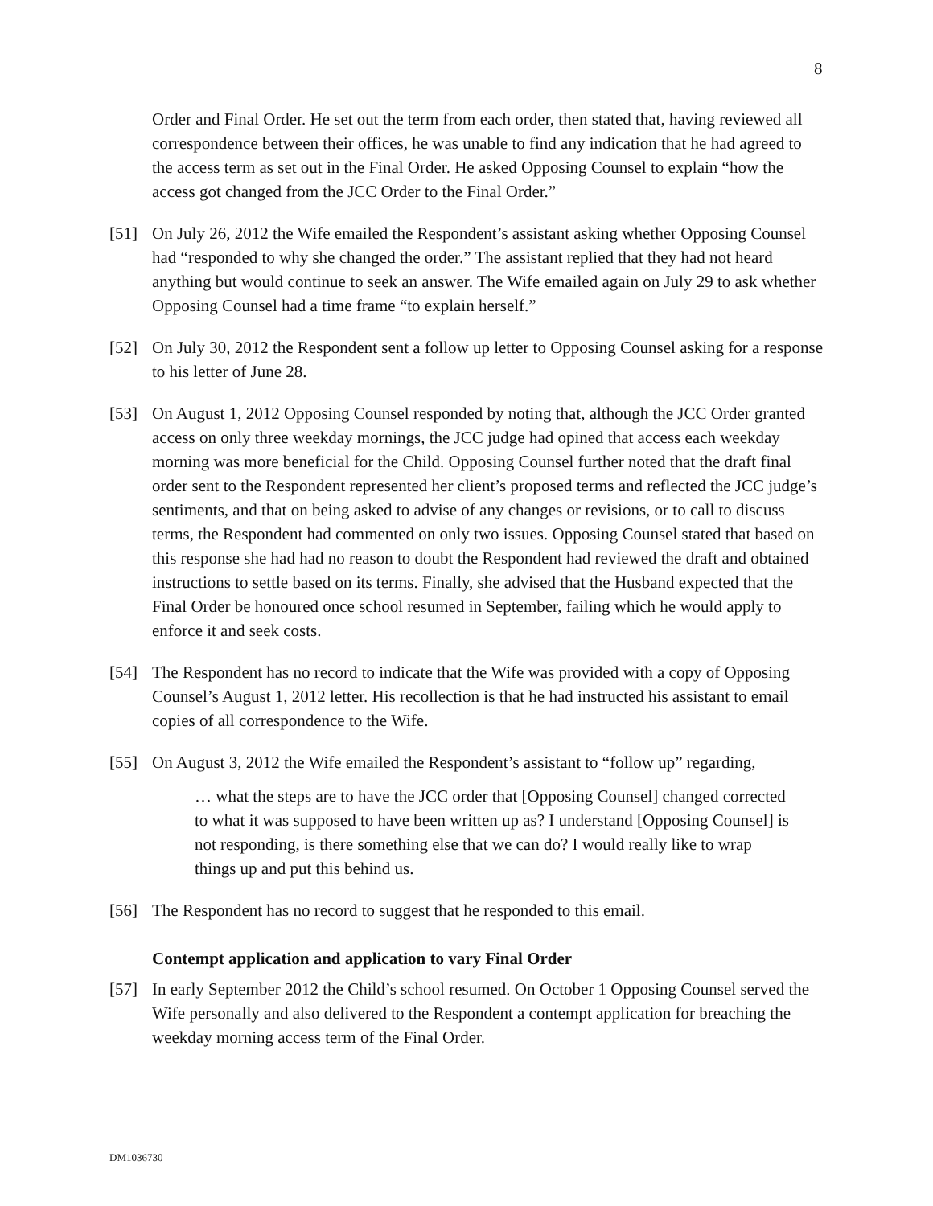8
Order and Final Order. He set out the term from each order, then stated that, having reviewed all correspondence between their offices, he was unable to find any indication that he had agreed to the access term as set out in the Final Order. He asked Opposing Counsel to explain “how the access got changed from the JCC Order to the Final Order.”
[51] On July 26, 2012 the Wife emailed the Respondent’s assistant asking whether Opposing Counsel had “responded to why she changed the order.” The assistant replied that they had not heard anything but would continue to seek an answer. The Wife emailed again on July 29 to ask whether Opposing Counsel had a time frame “to explain herself.”
[52] On July 30, 2012 the Respondent sent a follow up letter to Opposing Counsel asking for a response to his letter of June 28.
[53] On August 1, 2012 Opposing Counsel responded by noting that, although the JCC Order granted access on only three weekday mornings, the JCC judge had opined that access each weekday morning was more beneficial for the Child. Opposing Counsel further noted that the draft final order sent to the Respondent represented her client’s proposed terms and reflected the JCC judge’s sentiments, and that on being asked to advise of any changes or revisions, or to call to discuss terms, the Respondent had commented on only two issues. Opposing Counsel stated that based on this response she had had no reason to doubt the Respondent had reviewed the draft and obtained instructions to settle based on its terms. Finally, she advised that the Husband expected that the Final Order be honoured once school resumed in September, failing which he would apply to enforce it and seek costs.
[54] The Respondent has no record to indicate that the Wife was provided with a copy of Opposing Counsel’s August 1, 2012 letter. His recollection is that he had instructed his assistant to email copies of all correspondence to the Wife.
[55] On August 3, 2012 the Wife emailed the Respondent’s assistant to “follow up” regarding,
… what the steps are to have the JCC order that [Opposing Counsel] changed corrected to what it was supposed to have been written up as? I understand [Opposing Counsel] is not responding, is there something else that we can do? I would really like to wrap things up and put this behind us.
[56] The Respondent has no record to suggest that he responded to this email.
Contempt application and application to vary Final Order
[57] In early September 2012 the Child’s school resumed. On October 1 Opposing Counsel served the Wife personally and also delivered to the Respondent a contempt application for breaching the weekday morning access term of the Final Order.
DM1036730